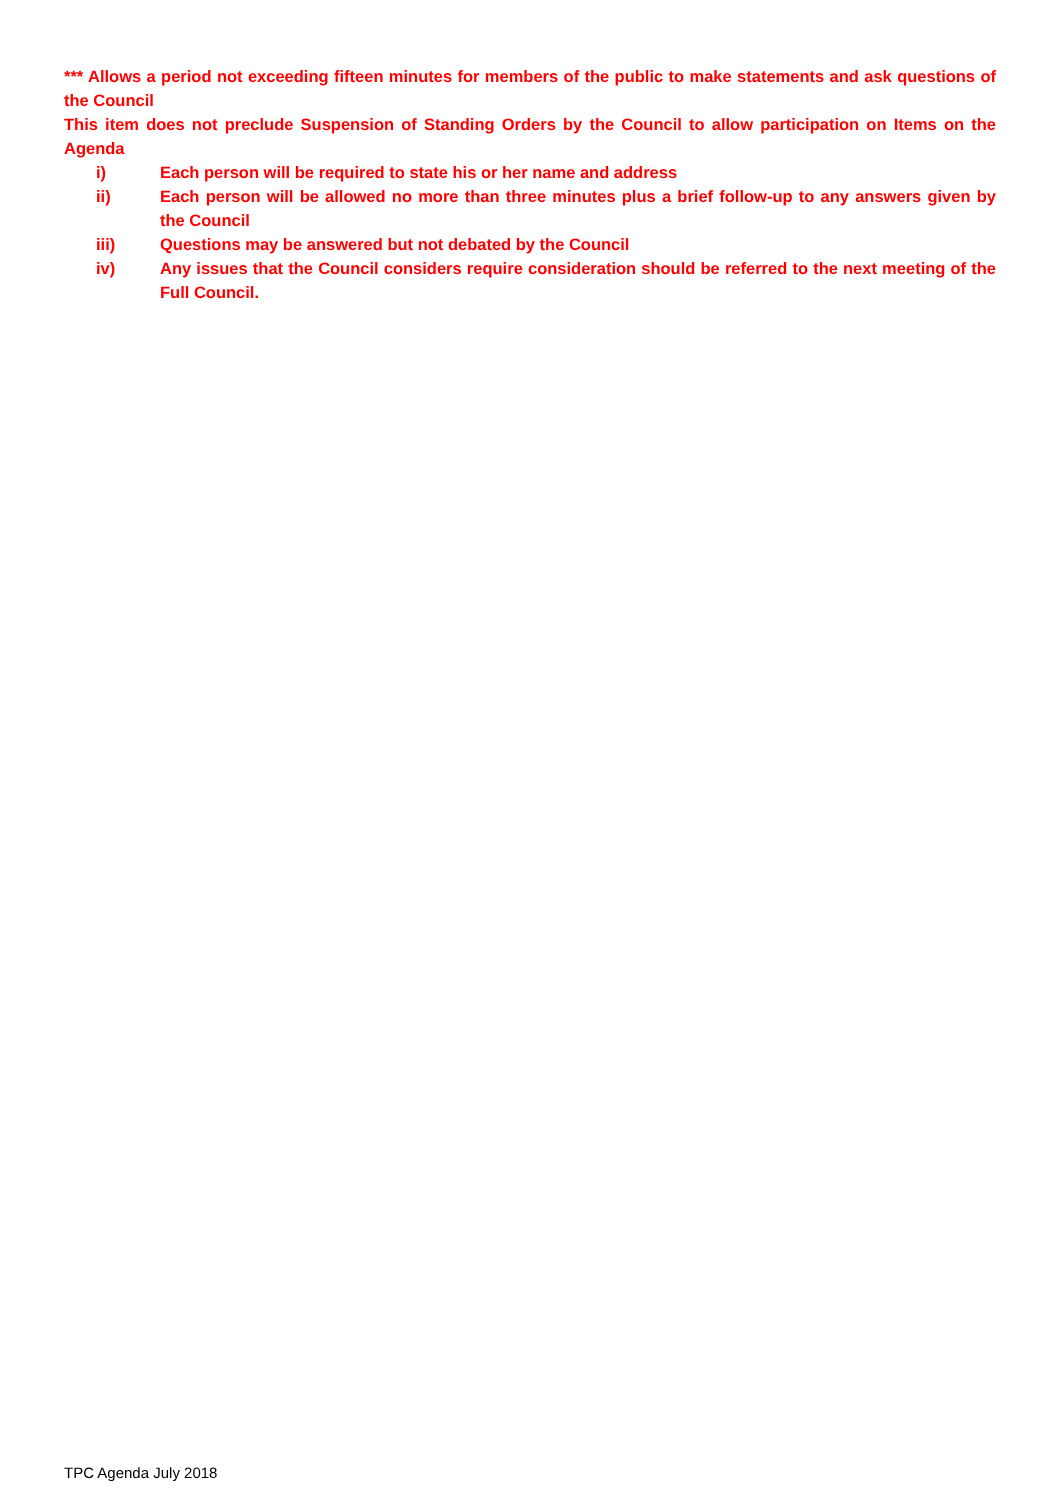*** Allows a period not exceeding fifteen minutes for members of the public to make statements and ask questions of the Council
This item does not preclude Suspension of Standing Orders by the Council to allow participation on Items on the Agenda
i) Each person will be required to state his or her name and address
ii) Each person will be allowed no more than three minutes plus a brief follow-up to any answers given by the Council
iii) Questions may be answered but not debated by the Council
iv) Any issues that the Council considers require consideration should be referred to the next meeting of the Full Council.
TPC Agenda July 2018